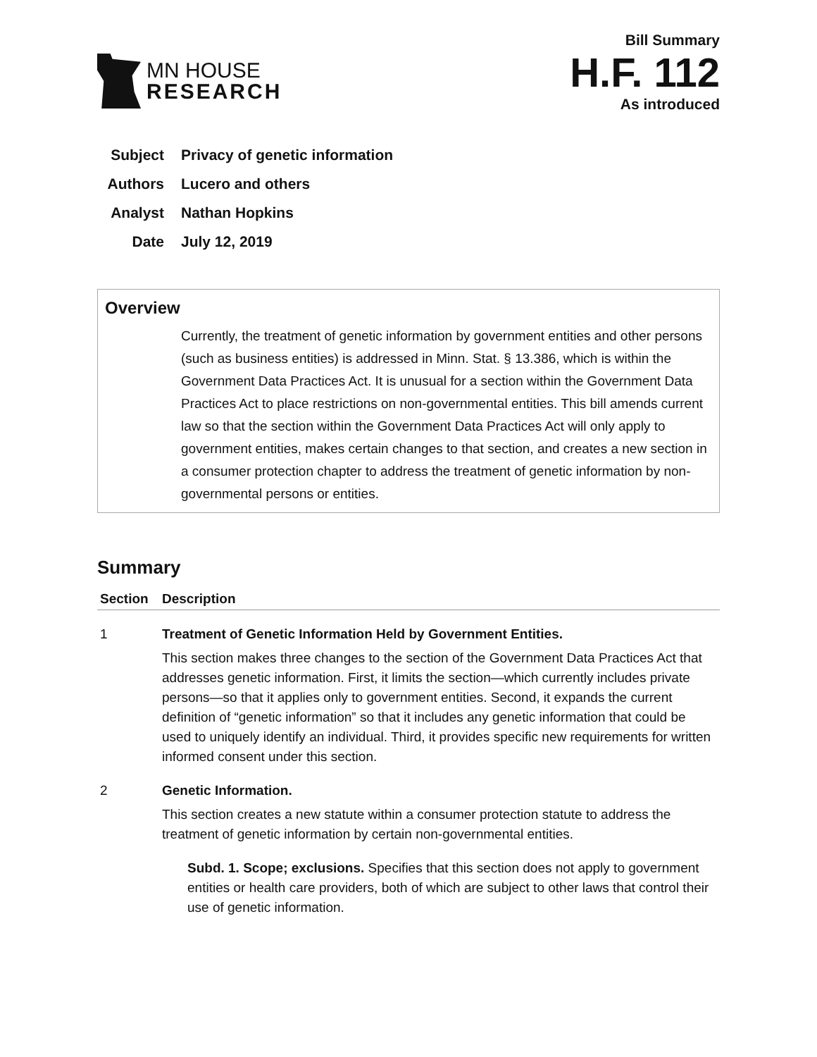MN HOUSE
RESEARCH
Bill Summary
H.F. 112
As introduced
Subject Privacy of genetic information
Authors Lucero and others
Analyst Nathan Hopkins
Date July 12, 2019
Overview
Currently, the treatment of genetic information by government entities and other persons (such as business entities) is addressed in Minn. Stat. § 13.386, which is within the Government Data Practices Act. It is unusual for a section within the Government Data Practices Act to place restrictions on non-governmental entities. This bill amends current law so that the section within the Government Data Practices Act will only apply to government entities, makes certain changes to that section, and creates a new section in a consumer protection chapter to address the treatment of genetic information by non-governmental persons or entities.
Summary
| Section | Description |
| --- | --- |
| 1 | Treatment of Genetic Information Held by Government Entities. This section makes three changes to the section of the Government Data Practices Act that addresses genetic information. First, it limits the section—which currently includes private persons—so that it applies only to government entities. Second, it expands the current definition of “genetic information” so that it includes any genetic information that could be used to uniquely identify an individual. Third, it provides specific new requirements for written informed consent under this section. |
| 2 | Genetic Information. This section creates a new statute within a consumer protection statute to address the treatment of genetic information by certain non-governmental entities. Subd. 1. Scope; exclusions. Specifies that this section does not apply to government entities or health care providers, both of which are subject to other laws that control their use of genetic information. |